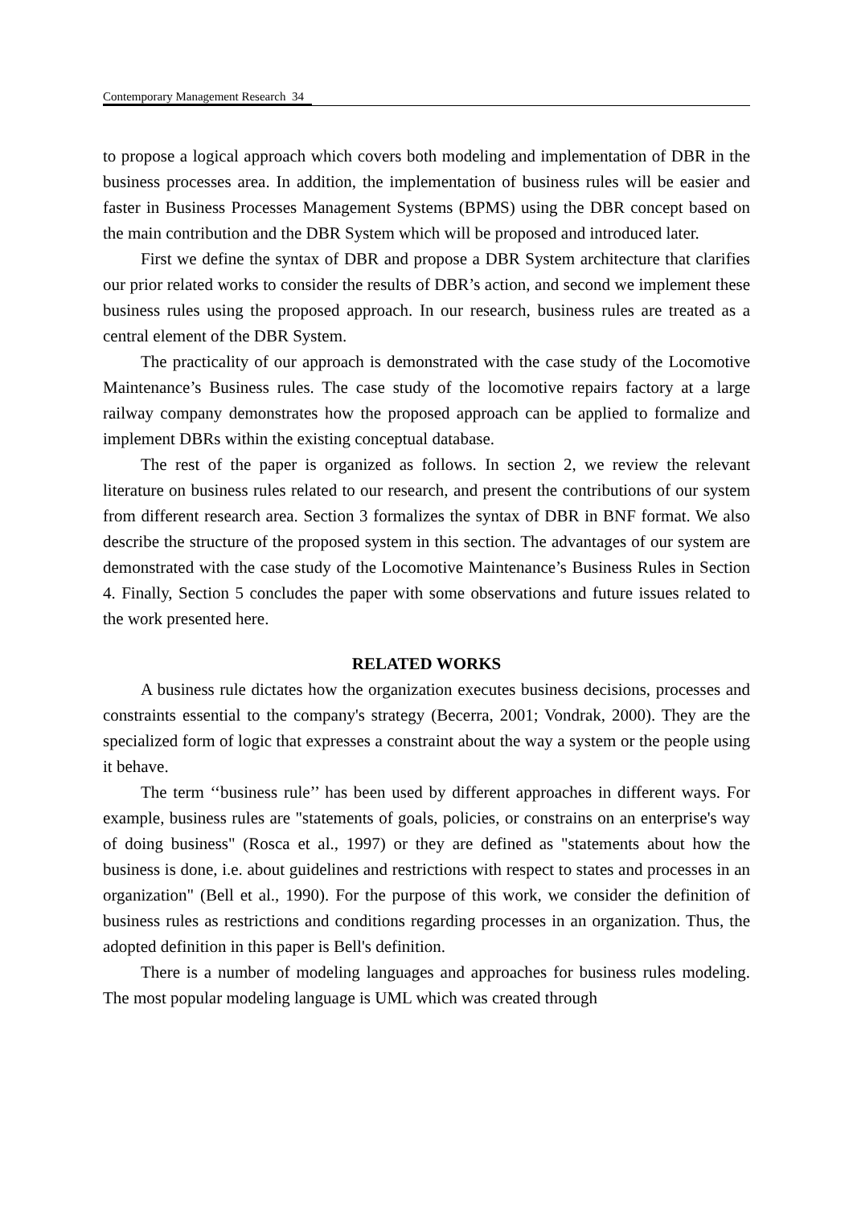Contemporary Management Research 34
to propose a logical approach which covers both modeling and implementation of DBR in the business processes area. In addition, the implementation of business rules will be easier and faster in Business Processes Management Systems (BPMS) using the DBR concept based on the main contribution and the DBR System which will be proposed and introduced later.
First we define the syntax of DBR and propose a DBR System architecture that clarifies our prior related works to consider the results of DBR’s action, and second we implement these business rules using the proposed approach. In our research, business rules are treated as a central element of the DBR System.
The practicality of our approach is demonstrated with the case study of the Locomotive Maintenance’s Business rules. The case study of the locomotive repairs factory at a large railway company demonstrates how the proposed approach can be applied to formalize and implement DBRs within the existing conceptual database.
The rest of the paper is organized as follows. In section 2, we review the relevant literature on business rules related to our research, and present the contributions of our system from different research area. Section 3 formalizes the syntax of DBR in BNF format. We also describe the structure of the proposed system in this section. The advantages of our system are demonstrated with the case study of the Locomotive Maintenance’s Business Rules in Section 4. Finally, Section 5 concludes the paper with some observations and future issues related to the work presented here.
RELATED WORKS
A business rule dictates how the organization executes business decisions, processes and constraints essential to the company's strategy (Becerra, 2001; Vondrak, 2000). They are the specialized form of logic that expresses a constraint about the way a system or the people using it behave.
The term ‘‘business rule’’ has been used by different approaches in different ways. For example, business rules are "statements of goals, policies, or constrains on an enterprise's way of doing business" (Rosca et al., 1997) or they are defined as "statements about how the business is done, i.e. about guidelines and restrictions with respect to states and processes in an organization" (Bell et al., 1990). For the purpose of this work, we consider the definition of business rules as restrictions and conditions regarding processes in an organization. Thus, the adopted definition in this paper is Bell's definition.
There is a number of modeling languages and approaches for business rules modeling. The most popular modeling language is UML which was created through